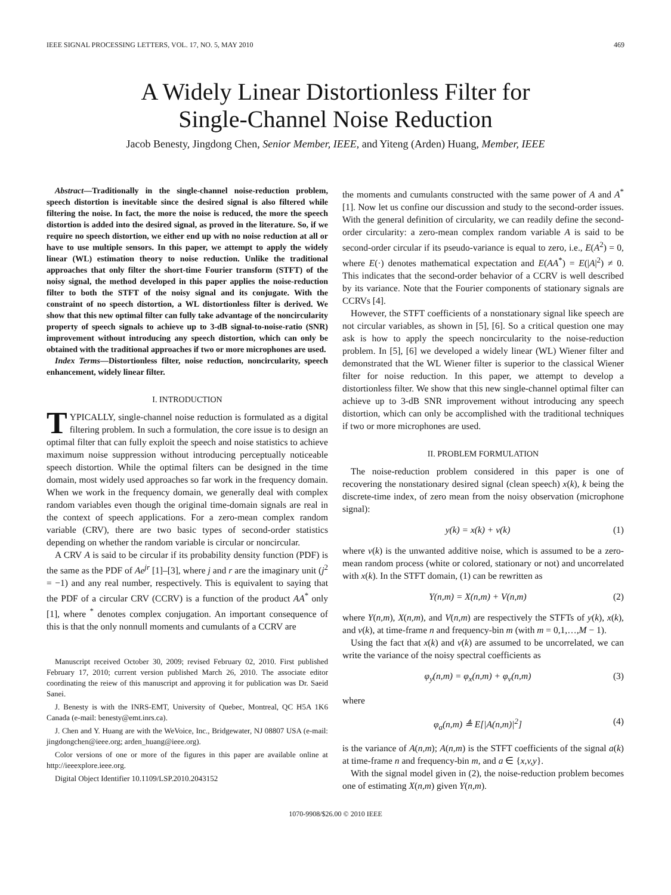IEEE SIGNAL PROCESSING LETTERS, VOL. 17, NO. 5, MAY 2010 469
A Widely Linear Distortionless Filter for
Single-Channel Noise Reduction
Jacob Benesty, Jingdong Chen, Senior Member, IEEE, and Yiteng (Arden) Huang, Member, IEEE
Abstract—Traditionally in the single-channel noise-reduction problem, speech distortion is inevitable since the desired signal is also filtered while filtering the noise. In fact, the more the noise is reduced, the more the speech distortion is added into the desired signal, as proved in the literature. So, if we require no speech distortion, we either end up with no noise reduction at all or have to use multiple sensors. In this paper, we attempt to apply the widely linear (WL) estimation theory to noise reduction. Unlike the traditional approaches that only filter the short-time Fourier transform (STFT) of the noisy signal, the method developed in this paper applies the noise-reduction filter to both the STFT of the noisy signal and its conjugate. With the constraint of no speech distortion, a WL distortionless filter is derived. We show that this new optimal filter can fully take advantage of the noncircularity property of speech signals to achieve up to 3-dB signal-to-noise-ratio (SNR) improvement without introducing any speech distortion, which can only be obtained with the traditional approaches if two or more microphones are used.
Index Terms—Distortionless filter, noise reduction, noncircularity, speech enhancement, widely linear filter.
I. INTRODUCTION
TYPICALLY, single-channel noise reduction is formulated as a digital filtering problem. In such a formulation, the core issue is to design an optimal filter that can fully exploit the speech and noise statistics to achieve maximum noise suppression without introducing perceptually noticeable speech distortion. While the optimal filters can be designed in the time domain, most widely used approaches so far work in the frequency domain. When we work in the frequency domain, we generally deal with complex random variables even though the original time-domain signals are real in the context of speech applications. For a zero-mean complex random variable (CRV), there are two basic types of second-order statistics depending on whether the random variable is circular or noncircular.
A CRV A is said to be circular if its probability density function (PDF) is the same as the PDF of Ae<sup>jr</sup> [1]–[3], where j and r are the imaginary unit (j<sup>2</sup> = −1) and any real number, respectively. This is equivalent to saying that the PDF of a circular CRV (CCRV) is a function of the product AA<sup>*</sup> only [1], where <sup>*</sup> denotes complex conjugation. An important consequence of this is that the only nonnull moments and cumulants of a CCRV are
Manuscript received October 30, 2009; revised February 02, 2010. First published February 17, 2010; current version published March 26, 2010. The associate editor coordinating the reiew of this manuscript and approving it for publication was Dr. Saeid Sanei.
J. Benesty is with the INRS-EMT, University of Quebec, Montreal, QC H5A 1K6 Canada (e-mail: benesty@emt.inrs.ca).
J. Chen and Y. Huang are with the WeVoice, Inc., Bridgewater, NJ 08807 USA (e-mail: jingdongchen@ieee.org; arden_huang@ieee.org).
Color versions of one or more of the figures in this paper are available online at http://ieeexplore.ieee.org.
Digital Object Identifier 10.1109/LSP.2010.2043152
the moments and cumulants constructed with the same power of A and A<sup>*</sup> [1]. Now let us confine our discussion and study to the second-order issues. With the general definition of circularity, we can readily define the second-order circularity: a zero-mean complex random variable A is said to be second-order circular if its pseudo-variance is equal to zero, i.e., E(A<sup>2</sup>) = 0, where E(·) denotes mathematical expectation and E(AA<sup>*</sup>) = E(|A|<sup>2</sup>) ≠ 0. This indicates that the second-order behavior of a CCRV is well described by its variance. Note that the Fourier components of stationary signals are CCRVs [4].
However, the STFT coefficients of a nonstationary signal like speech are not circular variables, as shown in [5], [6]. So a critical question one may ask is how to apply the speech noncircularity to the noise-reduction problem. In [5], [6] we developed a widely linear (WL) Wiener filter and demonstrated that the WL Wiener filter is superior to the classical Wiener filter for noise reduction. In this paper, we attempt to develop a distortionless filter. We show that this new single-channel optimal filter can achieve up to 3-dB SNR improvement without introducing any speech distortion, which can only be accomplished with the traditional techniques if two or more microphones are used.
II. PROBLEM FORMULATION
The noise-reduction problem considered in this paper is one of recovering the nonstationary desired signal (clean speech) x(k), k being the discrete-time index, of zero mean from the noisy observation (microphone signal):
y(k) = x(k) + v(k) (1)
where v(k) is the unwanted additive noise, which is assumed to be a zero-mean random process (white or colored, stationary or not) and uncorrelated with x(k). In the STFT domain, (1) can be rewritten as
Y(n,m) = X(n,m) + V(n,m) (2)
where Y(n,m), X(n,m), and V(n,m) are respectively the STFTs of y(k), x(k), and v(k), at time-frame n and frequency-bin m (with m = 0,1,…,M − 1).
Using the fact that x(k) and v(k) are assumed to be uncorrelated, we can write the variance of the noisy spectral coefficients as
φ<sub>y</sub>(n,m) = φ<sub>x</sub>(n,m) + φ<sub>v</sub>(n,m) (3)
where
φ<sub>a</sub>(n,m) ≜ E[|A(n,m)|<sup>2</sup>] (4)
is the variance of A(n,m); A(n,m) is the STFT coefficients of the signal a(k) at time-frame n and frequency-bin m, and a ∈ {x,v,y}.
With the signal model given in (2), the noise-reduction problem becomes one of estimating X(n,m) given Y(n,m).
1070-9908/$26.00 © 2010 IEEE